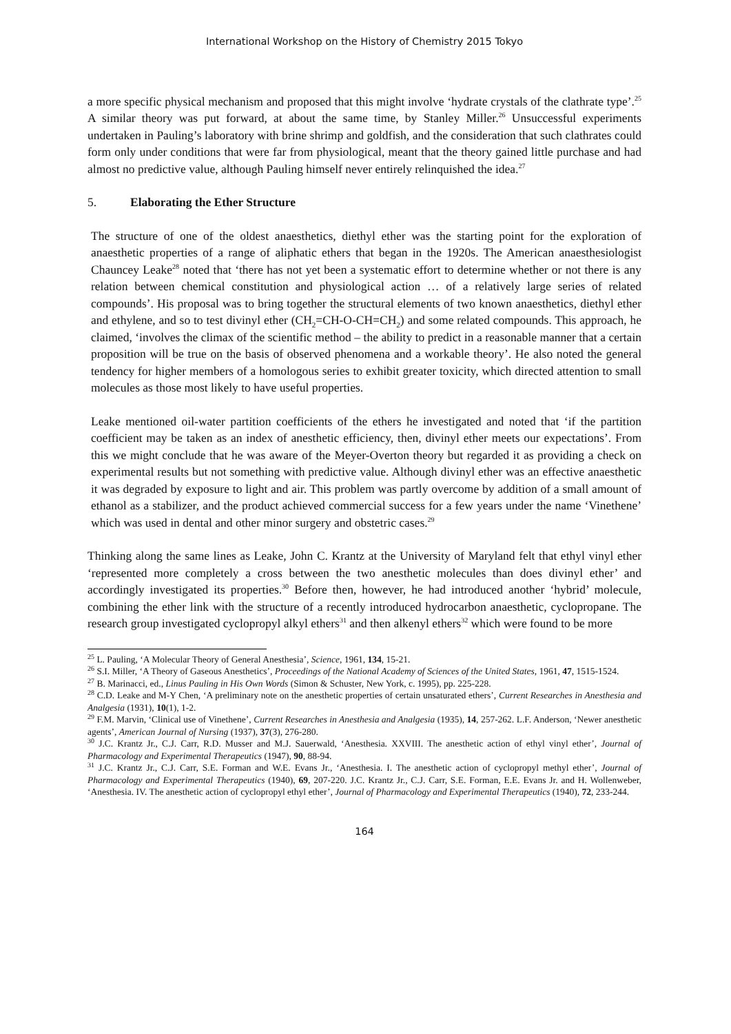International Workshop on the History of Chemistry 2015 Tokyo
a more specific physical mechanism and proposed that this might involve ‘hydrate crystals of the clathrate type’.<sup>25</sup> A similar theory was put forward, at about the same time, by Stanley Miller.<sup>26</sup> Unsuccessful experiments undertaken in Pauling’s laboratory with brine shrimp and goldfish, and the consideration that such clathrates could form only under conditions that were far from physiological, meant that the theory gained little purchase and had almost no predictive value, although Pauling himself never entirely relinquished the idea.<sup>27</sup>
5. Elaborating the Ether Structure
The structure of one of the oldest anaesthetics, diethyl ether was the starting point for the exploration of anaesthetic properties of a range of aliphatic ethers that began in the 1920s. The American anaesthesiologist Chauncey Leake<sup>28</sup> noted that ‘there has not yet been a systematic effort to determine whether or not there is any relation between chemical constitution and physiological action … of a relatively large series of related compounds’. His proposal was to bring together the structural elements of two known anaesthetics, diethyl ether and ethylene, and so to test divinyl ether (CH<sub>2</sub>=CH-O-CH=CH<sub>2</sub>) and some related compounds. This approach, he claimed, ‘involves the climax of the scientific method – the ability to predict in a reasonable manner that a certain proposition will be true on the basis of observed phenomena and a workable theory’. He also noted the general tendency for higher members of a homologous series to exhibit greater toxicity, which directed attention to small molecules as those most likely to have useful properties.
Leake mentioned oil-water partition coefficients of the ethers he investigated and noted that ‘if the partition coefficient may be taken as an index of anesthetic efficiency, then, divinyl ether meets our expectations’. From this we might conclude that he was aware of the Meyer-Overton theory but regarded it as providing a check on experimental results but not something with predictive value. Although divinyl ether was an effective anaesthetic it was degraded by exposure to light and air. This problem was partly overcome by addition of a small amount of ethanol as a stabilizer, and the product achieved commercial success for a few years under the name ‘Vinethene’ which was used in dental and other minor surgery and obstetric cases.<sup>29</sup>
Thinking along the same lines as Leake, John C. Krantz at the University of Maryland felt that ethyl vinyl ether ‘represented more completely a cross between the two anesthetic molecules than does divinyl ether’ and accordingly investigated its properties.<sup>30</sup> Before then, however, he had introduced another ‘hybrid’ molecule, combining the ether link with the structure of a recently introduced hydrocarbon anaesthetic, cyclopropane. The research group investigated cyclopropyl alkyl ethers<sup>31</sup> and then alkenyl ethers<sup>32</sup> which were found to be more
<sup>25</sup> L. Pauling, ‘A Molecular Theory of General Anesthesia’, Science, 1961, 134, 15-21.
<sup>26</sup> S.I. Miller, ‘A Theory of Gaseous Anesthetics’, Proceedings of the National Academy of Sciences of the United States, 1961, 47, 1515-1524.
<sup>27</sup> B. Marinacci, ed., Linus Pauling in His Own Words (Simon & Schuster, New York, c. 1995), pp. 225-228.
<sup>28</sup> C.D. Leake and M-Y Chen, ‘A preliminary note on the anesthetic properties of certain unsaturated ethers’, Current Researches in Anesthesia and Analgesia (1931), 10(1), 1-2.
<sup>29</sup> F.M. Marvin, ‘Clinical use of Vinethene’, Current Researches in Anesthesia and Analgesia (1935), 14, 257-262. L.F. Anderson, ‘Newer anesthetic agents’, American Journal of Nursing (1937), 37(3), 276-280.
<sup>30</sup> J.C. Krantz Jr., C.J. Carr, R.D. Musser and M.J. Sauerwald, ‘Anesthesia. XXVIII. The anesthetic action of ethyl vinyl ether’, Journal of Pharmacology and Experimental Therapeutics (1947), 90, 88-94.
<sup>31</sup> J.C. Krantz Jr., C.J. Carr, S.E. Forman and W.E. Evans Jr., ‘Anesthesia. I. The anesthetic action of cyclopropyl methyl ether’, Journal of Pharmacology and Experimental Therapeutics (1940), 69, 207-220. J.C. Krantz Jr., C.J. Carr, S.E. Forman, E.E. Evans Jr. and H. Wollenweber, ‘Anesthesia. IV. The anesthetic action of cyclopropyl ethyl ether’, Journal of Pharmacology and Experimental Therapeutics (1940), 72, 233-244.
164